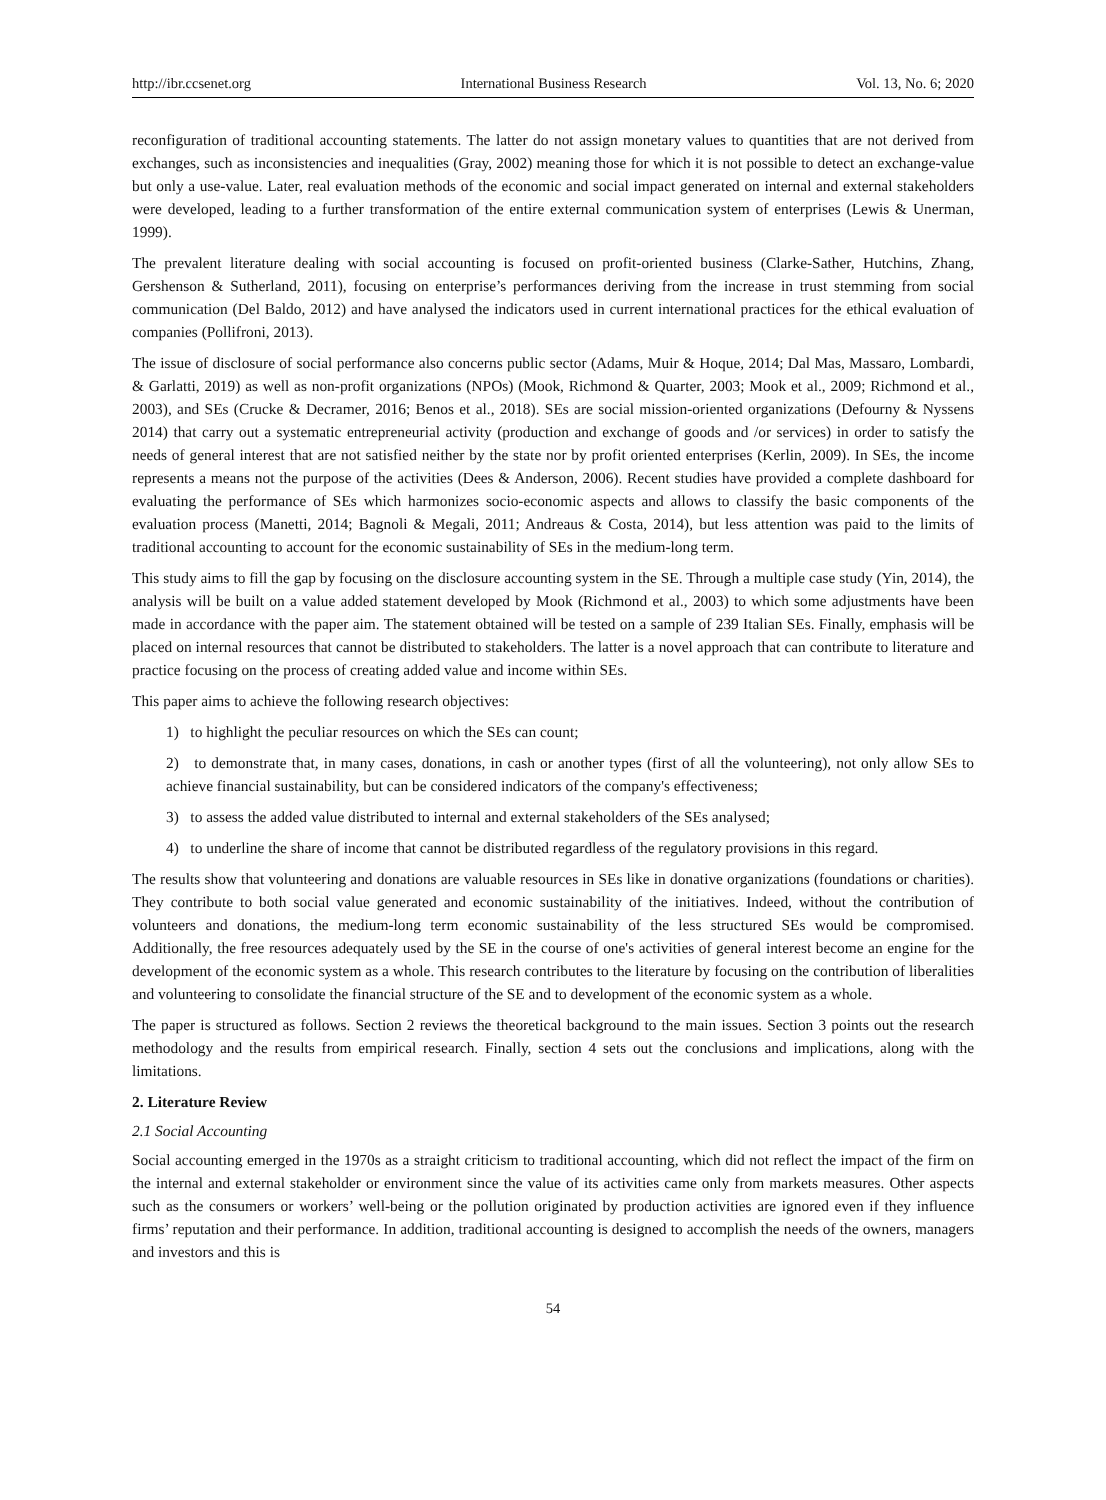http://ibr.ccsenet.org International Business Research Vol. 13, No. 6; 2020
reconfiguration of traditional accounting statements. The latter do not assign monetary values to quantities that are not derived from exchanges, such as inconsistencies and inequalities (Gray, 2002) meaning those for which it is not possible to detect an exchange-value but only a use-value. Later, real evaluation methods of the economic and social impact generated on internal and external stakeholders were developed, leading to a further transformation of the entire external communication system of enterprises (Lewis & Unerman, 1999).
The prevalent literature dealing with social accounting is focused on profit-oriented business (Clarke-Sather, Hutchins, Zhang, Gershenson & Sutherland, 2011), focusing on enterprise’s performances deriving from the increase in trust stemming from social communication (Del Baldo, 2012) and have analysed the indicators used in current international practices for the ethical evaluation of companies (Pollifroni, 2013).
The issue of disclosure of social performance also concerns public sector (Adams, Muir & Hoque, 2014; Dal Mas, Massaro, Lombardi, & Garlatti, 2019) as well as non-profit organizations (NPOs) (Mook, Richmond & Quarter, 2003; Mook et al., 2009; Richmond et al., 2003), and SEs (Crucke & Decramer, 2016; Benos et al., 2018). SEs are social mission-oriented organizations (Defourny & Nyssens 2014) that carry out a systematic entrepreneurial activity (production and exchange of goods and /or services) in order to satisfy the needs of general interest that are not satisfied neither by the state nor by profit oriented enterprises (Kerlin, 2009). In SEs, the income represents a means not the purpose of the activities (Dees & Anderson, 2006). Recent studies have provided a complete dashboard for evaluating the performance of SEs which harmonizes socio-economic aspects and allows to classify the basic components of the evaluation process (Manetti, 2014; Bagnoli & Megali, 2011; Andreaus & Costa, 2014), but less attention was paid to the limits of traditional accounting to account for the economic sustainability of SEs in the medium-long term.
This study aims to fill the gap by focusing on the disclosure accounting system in the SE. Through a multiple case study (Yin, 2014), the analysis will be built on a value added statement developed by Mook (Richmond et al., 2003) to which some adjustments have been made in accordance with the paper aim. The statement obtained will be tested on a sample of 239 Italian SEs. Finally, emphasis will be placed on internal resources that cannot be distributed to stakeholders. The latter is a novel approach that can contribute to literature and practice focusing on the process of creating added value and income within SEs.
This paper aims to achieve the following research objectives:
1) to highlight the peculiar resources on which the SEs can count;
2) to demonstrate that, in many cases, donations, in cash or another types (first of all the volunteering), not only allow SEs to achieve financial sustainability, but can be considered indicators of the company's effectiveness;
3) to assess the added value distributed to internal and external stakeholders of the SEs analysed;
4) to underline the share of income that cannot be distributed regardless of the regulatory provisions in this regard.
The results show that volunteering and donations are valuable resources in SEs like in donative organizations (foundations or charities). They contribute to both social value generated and economic sustainability of the initiatives. Indeed, without the contribution of volunteers and donations, the medium-long term economic sustainability of the less structured SEs would be compromised. Additionally, the free resources adequately used by the SE in the course of one's activities of general interest become an engine for the development of the economic system as a whole. This research contributes to the literature by focusing on the contribution of liberalities and volunteering to consolidate the financial structure of the SE and to development of the economic system as a whole.
The paper is structured as follows. Section 2 reviews the theoretical background to the main issues. Section 3 points out the research methodology and the results from empirical research. Finally, section 4 sets out the conclusions and implications, along with the limitations.
2. Literature Review
2.1 Social Accounting
Social accounting emerged in the 1970s as a straight criticism to traditional accounting, which did not reflect the impact of the firm on the internal and external stakeholder or environment since the value of its activities came only from markets measures. Other aspects such as the consumers or workers’ well-being or the pollution originated by production activities are ignored even if they influence firms’ reputation and their performance. In addition, traditional accounting is designed to accomplish the needs of the owners, managers and investors and this is
54